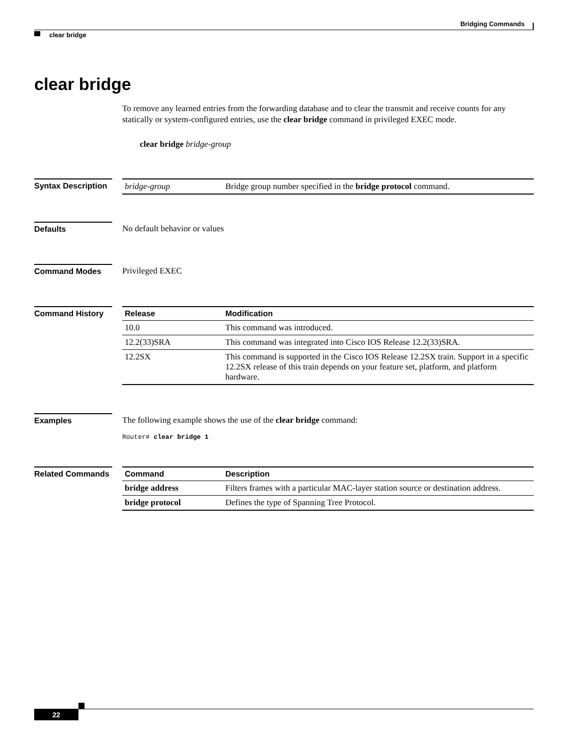Bridging Commands
clear bridge
clear bridge
To remove any learned entries from the forwarding database and to clear the transmit and receive counts for any statically or system-configured entries, use the clear bridge command in privileged EXEC mode.
clear bridge bridge-group
Syntax Description
| bridge-group | Bridge group number specified in the bridge protocol command. |
Defaults No default behavior or values
Command Modes Privileged EXEC
Command History
| Release | Modification |
| --- | --- |
| 10.0 | This command was introduced. |
| 12.2(33)SRA | This command was integrated into Cisco IOS Release 12.2(33)SRA. |
| 12.2SX | This command is supported in the Cisco IOS Release 12.2SX train. Support in a specific 12.2SX release of this train depends on your feature set, platform, and platform hardware. |
Examples The following example shows the use of the clear bridge command:
Router# clear bridge 1
Related Commands
| Command | Description |
| --- | --- |
| bridge address | Filters frames with a particular MAC-layer station source or destination address. |
| bridge protocol | Defines the type of Spanning Tree Protocol. |
22